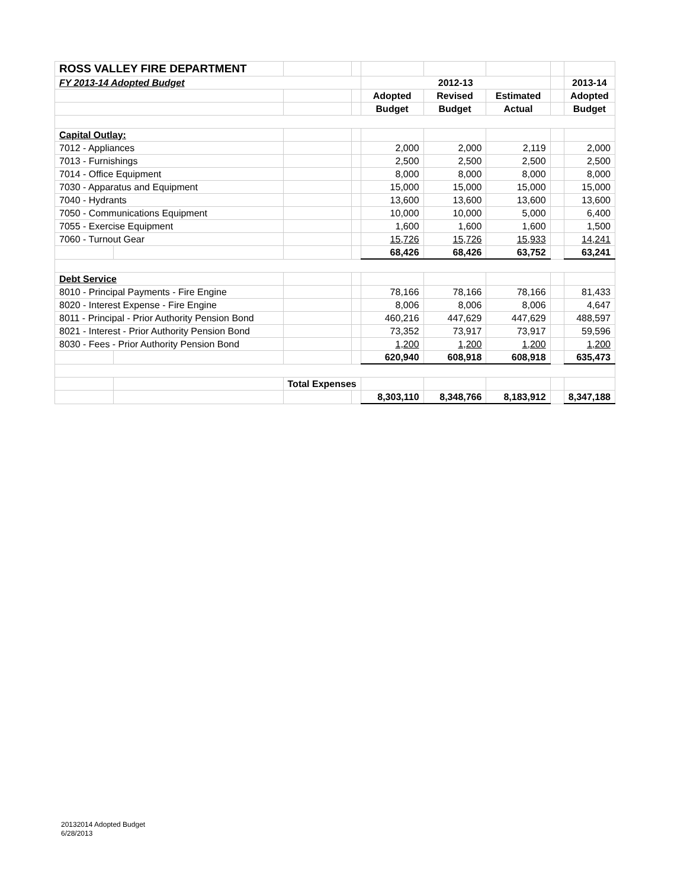| ROSS VALLEY FIRE DEPARTMENT | | | | | | | | |
| FY 2013-14 Adopted Budget | | | | 2012-13 | | | | 2013-14 |
| | | | | Adopted | Revised | Estimated | | Adopted |
| | | | | Budget | Budget | Actual | | Budget |
| Capital Outlay: | | | | | | | | |
| 7012 - Appliances | | | | 2,000 | 2,000 | 2,119 | | 2,000 |
| 7013 - Furnishings | | | | 2,500 | 2,500 | 2,500 | | 2,500 |
| 7014 - Office Equipment | | | | 8,000 | 8,000 | 8,000 | | 8,000 |
| 7030 - Apparatus and Equipment | | | | 15,000 | 15,000 | 15,000 | | 15,000 |
| 7040 - Hydrants | | | | 13,600 | 13,600 | 13,600 | | 13,600 |
| 7050 - Communications Equipment | | | | 10,000 | 10,000 | 5,000 | | 6,400 |
| 7055 - Exercise Equipment | | | | 1,600 | 1,600 | 1,600 | | 1,500 |
| 7060 - Turnout Gear | | | | 15,726 | 15,726 | 15,933 | | 14,241 |
| | | | | 68,426 | 68,426 | 63,752 | | 63,241 |
| Debt Service | | | | | | | | |
| 8010 - Principal Payments - Fire Engine | | | | 78,166 | 78,166 | 78,166 | | 81,433 |
| 8020 - Interest Expense - Fire Engine | | | | 8,006 | 8,006 | 8,006 | | 4,647 |
| 8011 - Principal - Prior Authority Pension Bond | | | | 460,216 | 447,629 | 447,629 | | 488,597 |
| 8021 - Interest - Prior Authority Pension Bond | | | | 73,352 | 73,917 | 73,917 | | 59,596 |
| 8030 - Fees - Prior Authority Pension Bond | | | | 1,200 | 1,200 | 1,200 | | 1,200 |
| | | | | 620,940 | 608,918 | 608,918 | | 635,473 |
| | | Total Expenses | | | | | | |
| | | | | 8,303,110 | 8,348,766 | 8,183,912 | | 8,347,188 |
20132014 Adopted Budget
6/28/2013